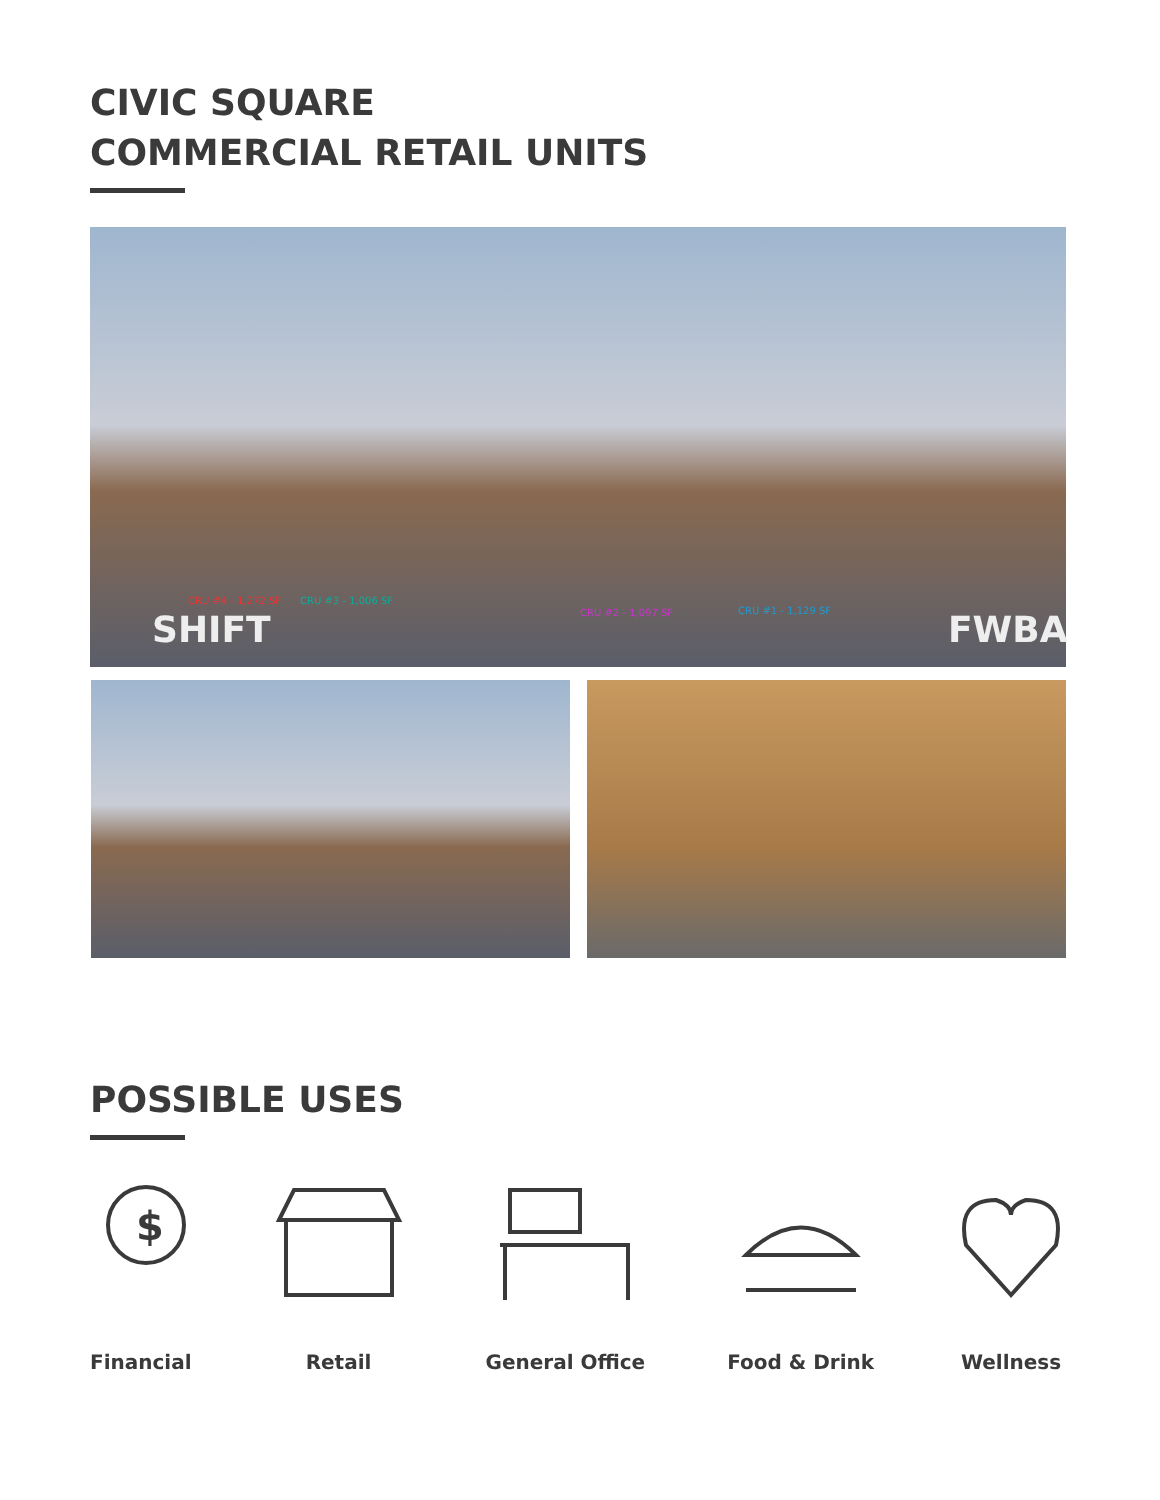CIVIC SQUARE
COMMERCIAL RETAIL UNITS
CRU #4 - 1,272 SF CRU #3 - 1,006 SF
CRU #2 - 1,097 SF CRU #1 - 1,129 SF SHIFT FWBA
POSSIBLE USES
$
Financial
Retail General Office Food & Drink Wellness